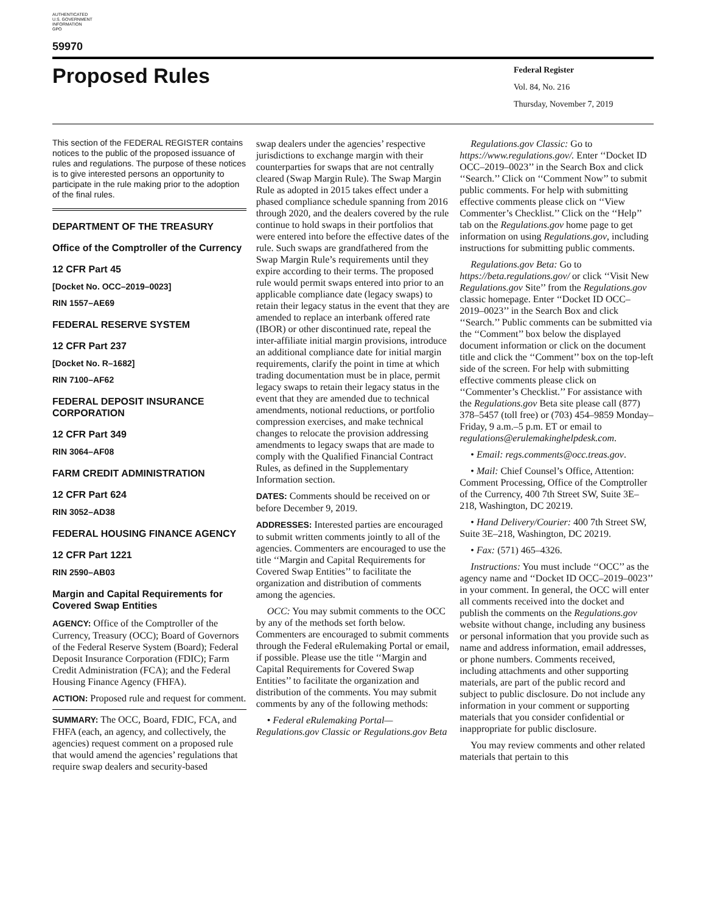AUTHENTICATED
U.S. GOVERNMENT
INFORMATION
GPO
59970
Proposed Rules
Federal Register
Vol. 84, No. 216
Thursday, November 7, 2019
This section of the FEDERAL REGISTER contains notices to the public of the proposed issuance of rules and regulations. The purpose of these notices is to give interested persons an opportunity to participate in the rule making prior to the adoption of the final rules.
DEPARTMENT OF THE TREASURY
Office of the Comptroller of the Currency
12 CFR Part 45
[Docket No. OCC–2019–0023]
RIN 1557–AE69
FEDERAL RESERVE SYSTEM
12 CFR Part 237
[Docket No. R–1682]
RIN 7100–AF62
FEDERAL DEPOSIT INSURANCE CORPORATION
12 CFR Part 349
RIN 3064–AF08
FARM CREDIT ADMINISTRATION
12 CFR Part 624
RIN 3052–AD38
FEDERAL HOUSING FINANCE AGENCY
12 CFR Part 1221
RIN 2590–AB03
Margin and Capital Requirements for Covered Swap Entities
AGENCY: Office of the Comptroller of the Currency, Treasury (OCC); Board of Governors of the Federal Reserve System (Board); Federal Deposit Insurance Corporation (FDIC); Farm Credit Administration (FCA); and the Federal Housing Finance Agency (FHFA).
ACTION: Proposed rule and request for comment.
SUMMARY: The OCC, Board, FDIC, FCA, and FHFA (each, an agency, and collectively, the agencies) request comment on a proposed rule that would amend the agencies’ regulations that require swap dealers and security-based
swap dealers under the agencies’ respective jurisdictions to exchange margin with their counterparties for swaps that are not centrally cleared (Swap Margin Rule). The Swap Margin Rule as adopted in 2015 takes effect under a phased compliance schedule spanning from 2016 through 2020, and the dealers covered by the rule continue to hold swaps in their portfolios that were entered into before the effective dates of the rule. Such swaps are grandfathered from the Swap Margin Rule’s requirements until they expire according to their terms. The proposed rule would permit swaps entered into prior to an applicable compliance date (legacy swaps) to retain their legacy status in the event that they are amended to replace an interbank offered rate (IBOR) or other discontinued rate, repeal the inter-affiliate initial margin provisions, introduce an additional compliance date for initial margin requirements, clarify the point in time at which trading documentation must be in place, permit legacy swaps to retain their legacy status in the event that they are amended due to technical amendments, notional reductions, or portfolio compression exercises, and make technical changes to relocate the provision addressing amendments to legacy swaps that are made to comply with the Qualified Financial Contract Rules, as defined in the Supplementary Information section.
DATES: Comments should be received on or before December 9, 2019.
ADDRESSES: Interested parties are encouraged to submit written comments jointly to all of the agencies. Commenters are encouraged to use the title ‘‘Margin and Capital Requirements for Covered Swap Entities’’ to facilitate the organization and distribution of comments among the agencies.
OCC: You may submit comments to the OCC by any of the methods set forth below. Commenters are encouraged to submit comments through the Federal eRulemaking Portal or email, if possible. Please use the title ‘‘Margin and Capital Requirements for Covered Swap Entities’’ to facilitate the organization and distribution of the comments. You may submit comments by any of the following methods:
• Federal eRulemaking Portal—Regulations.gov Classic or Regulations.gov Beta
Regulations.gov Classic: Go to https://www.regulations.gov/. Enter ‘‘Docket ID OCC–2019–0023’’ in the Search Box and click ‘‘Search.’’ Click on ‘‘Comment Now’’ to submit public comments. For help with submitting effective comments please click on ‘‘View Commenter’s Checklist.’’ Click on the ‘‘Help’’ tab on the Regulations.gov home page to get information on using Regulations.gov, including instructions for submitting public comments.
Regulations.gov Beta: Go to https://beta.regulations.gov/ or click ‘‘Visit New Regulations.gov Site’’ from the Regulations.gov classic homepage. Enter ‘‘Docket ID OCC–2019–0023’’ in the Search Box and click ‘‘Search.’’ Public comments can be submitted via the ‘‘Comment’’ box below the displayed document information or click on the document title and click the ‘‘Comment’’ box on the top-left side of the screen. For help with submitting effective comments please click on ‘‘Commenter’s Checklist.’’ For assistance with the Regulations.gov Beta site please call (877) 378–5457 (toll free) or (703) 454–9859 Monday–Friday, 9 a.m.–5 p.m. ET or email to regulations@erulemakinghelpdesk.com.
• Email: regs.comments@occ.treas.gov.
• Mail: Chief Counsel’s Office, Attention: Comment Processing, Office of the Comptroller of the Currency, 400 7th Street SW, Suite 3E–218, Washington, DC 20219.
• Hand Delivery/Courier: 400 7th Street SW, Suite 3E–218, Washington, DC 20219.
• Fax: (571) 465–4326.
Instructions: You must include ‘‘OCC’’ as the agency name and ‘‘Docket ID OCC–2019–0023’’ in your comment. In general, the OCC will enter all comments received into the docket and publish the comments on the Regulations.gov website without change, including any business or personal information that you provide such as name and address information, email addresses, or phone numbers. Comments received, including attachments and other supporting materials, are part of the public record and subject to public disclosure. Do not include any information in your comment or supporting materials that you consider confidential or inappropriate for public disclosure.
You may review comments and other related materials that pertain to this